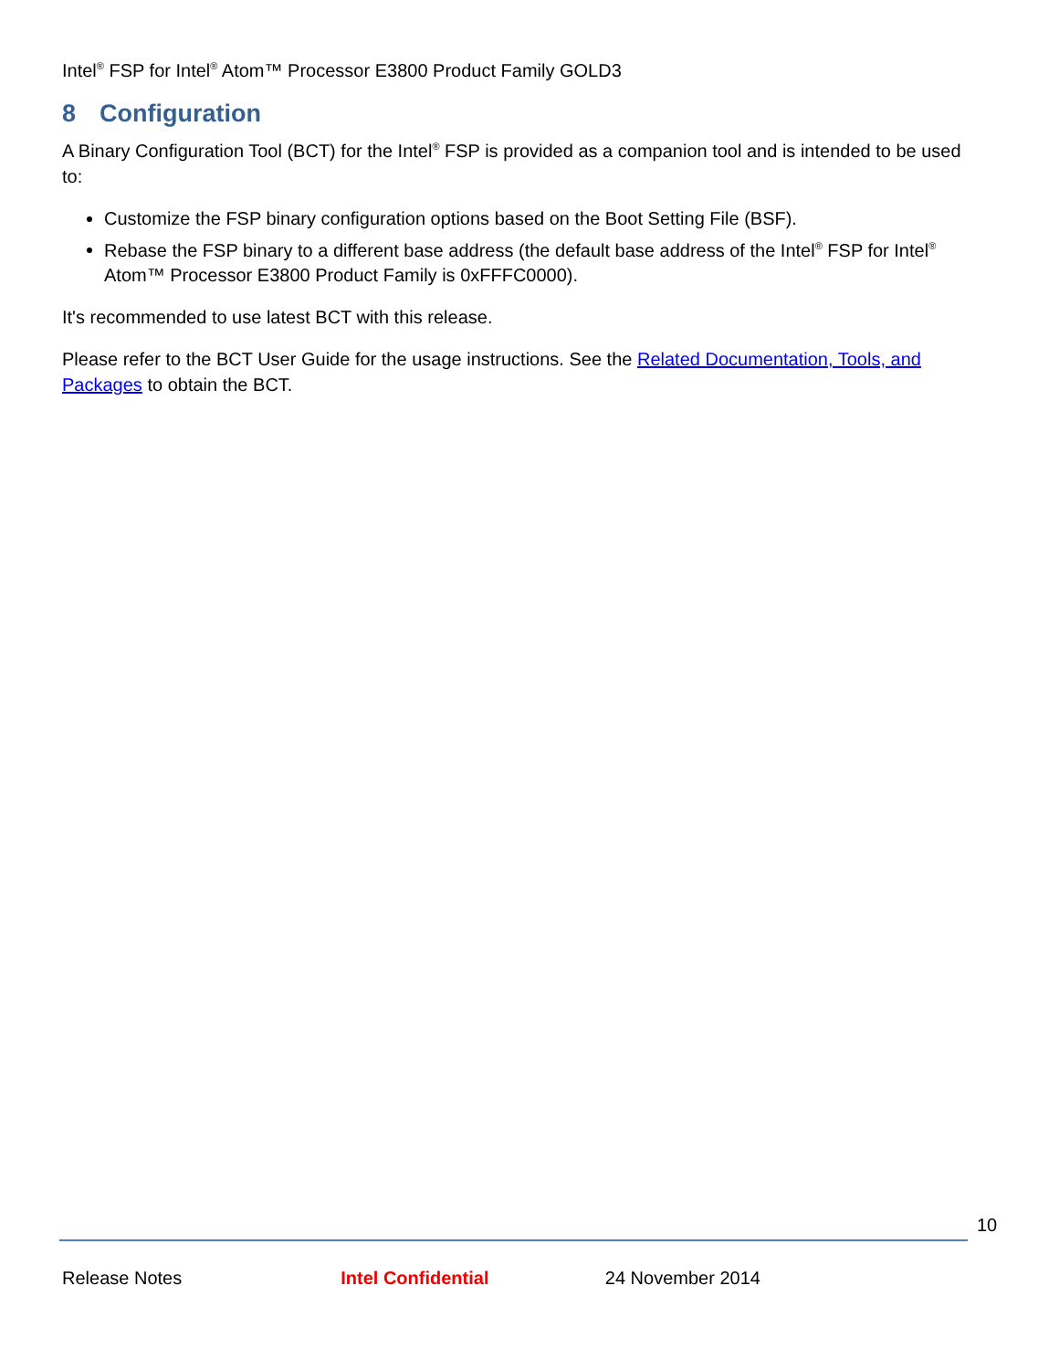Intel<sup>®</sup> FSP for Intel<sup>®</sup> Atom™ Processor E3800 Product Family GOLD3
8 Configuration
A Binary Configuration Tool (BCT) for the Intel<sup>®</sup> FSP is provided as a companion tool and is intended to be used to:
Customize the FSP binary configuration options based on the Boot Setting File (BSF).
Rebase the FSP binary to a different base address (the default base address of the Intel<sup>®</sup> FSP for Intel<sup>®</sup> Atom™ Processor E3800 Product Family is 0xFFFC0000).
It's recommended to use latest BCT with this release.
Please refer to the BCT User Guide for the usage instructions. See the Related Documentation, Tools, and Packages to obtain the BCT.
10
Release Notes Intel Confidential 24 November 2014